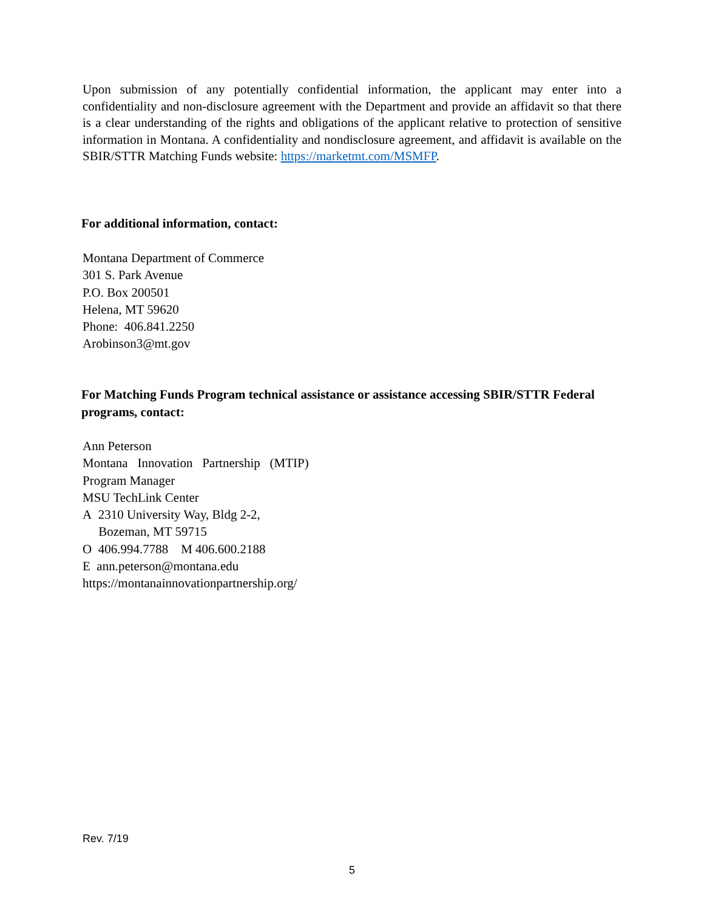Upon submission of any potentially confidential information, the applicant may enter into a confidentiality and non-disclosure agreement with the Department and provide an affidavit so that there is a clear understanding of the rights and obligations of the applicant relative to protection of sensitive information in Montana. A confidentiality and nondisclosure agreement, and affidavit is available on the SBIR/STTR Matching Funds website: https://marketmt.com/MSMFP.
For additional information, contact:
Montana Department of Commerce
301 S. Park Avenue
P.O. Box 200501
Helena, MT 59620
Phone: 406.841.2250
Arobinson3@mt.gov
For Matching Funds Program technical assistance or assistance accessing SBIR/STTR Federal programs, contact:
Ann Peterson
Montana Innovation Partnership (MTIP)
Program Manager
MSU TechLink Center
A 2310 University Way, Bldg 2-2,
Bozeman, MT 59715
O 406.994.7788 M 406.600.2188
E ann.peterson@montana.edu
https://montanainnovationpartnership.org/
Rev. 7/19
5